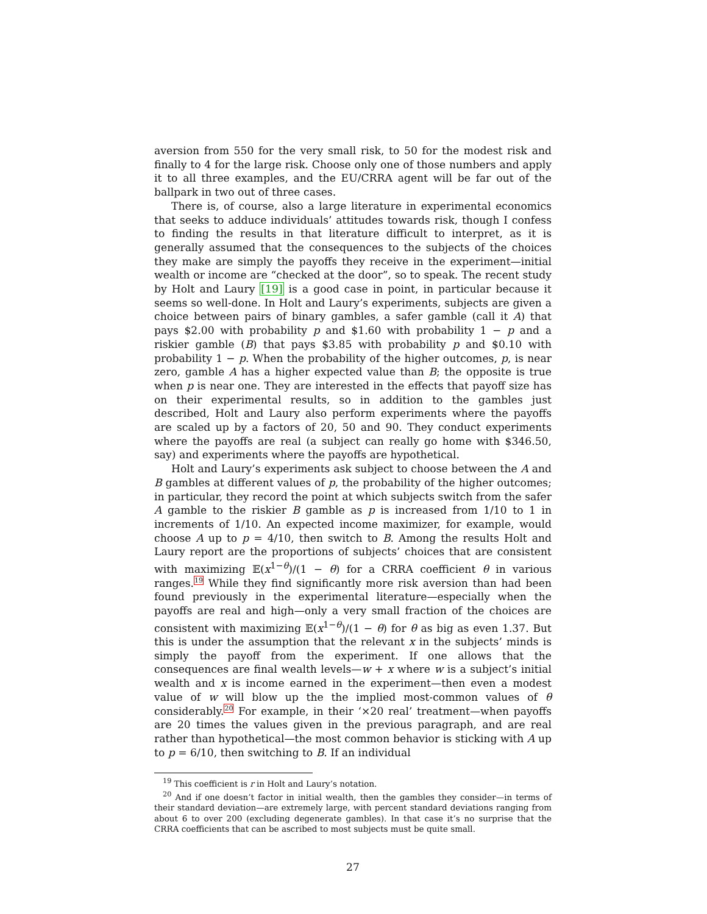aversion from 550 for the very small risk, to 50 for the modest risk and finally to 4 for the large risk. Choose only one of those numbers and apply it to all three examples, and the EU/CRRA agent will be far out of the ballpark in two out of three cases.
There is, of course, also a large literature in experimental economics that seeks to adduce individuals’ attitudes towards risk, though I confess to finding the results in that literature difficult to interpret, as it is generally assumed that the consequences to the subjects of the choices they make are simply the payoffs they receive in the experiment—initial wealth or income are “checked at the door”, so to speak. The recent study by Holt and Laury [19] is a good case in point, in particular because it seems so well-done. In Holt and Laury’s experiments, subjects are given a choice between pairs of binary gambles, a safer gamble (call it A) that pays $2.00 with probability p and $1.60 with probability 1 − p and a riskier gamble (B) that pays $3.85 with probability p and $0.10 with probability 1 − p. When the probability of the higher outcomes, p, is near zero, gamble A has a higher expected value than B; the opposite is true when p is near one. They are interested in the effects that payoff size has on their experimental results, so in addition to the gambles just described, Holt and Laury also perform experiments where the payoffs are scaled up by a factors of 20, 50 and 90. They conduct experiments where the payoffs are real (a subject can really go home with $346.50, say) and experiments where the payoffs are hypothetical.
Holt and Laury’s experiments ask subject to choose between the A and B gambles at different values of p, the probability of the higher outcomes; in particular, they record the point at which subjects switch from the safer A gamble to the riskier B gamble as p is increased from 1/10 to 1 in increments of 1/10. An expected income maximizer, for example, would choose A up to p = 4/10, then switch to B. Among the results Holt and Laury report are the proportions of subjects’ choices that are consistent with maximizing 𝔼(x<sup>1−θ</sup>)/(1 − θ) for a CRRA coefficient θ in various ranges.19 While they find significantly more risk aversion than had been found previously in the experimental literature—especially when the payoffs are real and high—only a very small fraction of the choices are consistent with maximizing 𝔼(x<sup>1−θ</sup>)/(1 − θ) for θ as big as even 1.37. But this is under the assumption that the relevant x in the subjects’ minds is simply the payoff from the experiment. If one allows that the consequences are final wealth levels—w + x where w is a subject’s initial wealth and x is income earned in the experiment—then even a modest value of w will blow up the the implied most-common values of θ considerably.20 For example, in their ‘×20 real’ treatment—when payoffs are 20 times the values given in the previous paragraph, and are real rather than hypothetical—the most common behavior is sticking with A up to p = 6/10, then switching to B. If an individual
<sup>19</sup> This coefficient is r in Holt and Laury’s notation.
<sup>20</sup> And if one doesn’t factor in initial wealth, then the gambles they consider—in terms of their standard deviation—are extremely large, with percent standard deviations ranging from about 6 to over 200 (excluding degenerate gambles). In that case it’s no surprise that the CRRA coefficients that can be ascribed to most subjects must be quite small.
27